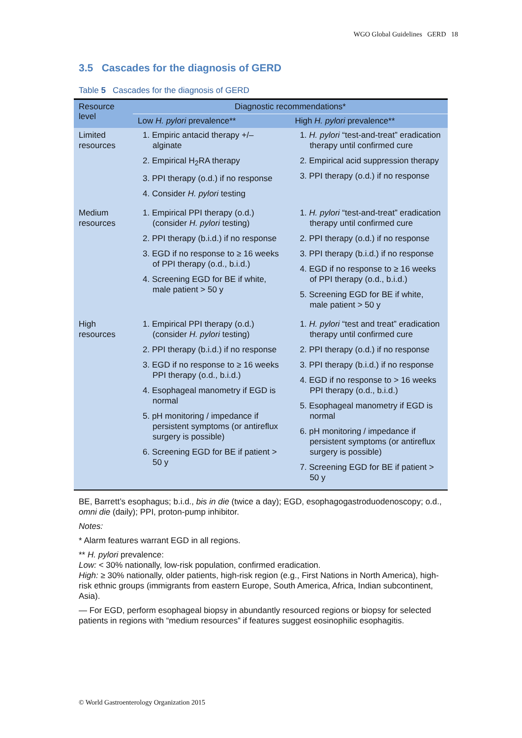WGO Global Guidelines GERD 18
3.5 Cascades for the diagnosis of GERD
Table 5 Cascades for the diagnosis of GERD
| Resource level | Diagnostic recommendations* | |
| --- | --- | --- |
| | Low H. pylori prevalence** | High H. pylori prevalence** |
| Limited resources | 1. Empiric antacid therapy +/– alginate 2. Empirical H<sub>2</sub>RA therapy 3. PPI therapy (o.d.) if no response 4. Consider H. pylori testing | 1. H. pylori “test-and-treat” eradication therapy until confirmed cure 2. Empirical acid suppression therapy 3. PPI therapy (o.d.) if no response |
| Medium resources | 1. Empirical PPI therapy (o.d.) (consider H. pylori testing) 2. PPI therapy (b.i.d.) if no response 3. EGD if no response to ≥ 16 weeks of PPI therapy (o.d., b.i.d.) 4. Screening EGD for BE if white, male patient > 50 y | 1. H. pylori “test-and-treat” eradication therapy until confirmed cure 2. PPI therapy (o.d.) if no response 3. PPI therapy (b.i.d.) if no response 4. EGD if no response to ≥ 16 weeks of PPI therapy (o.d., b.i.d.) 5. Screening EGD for BE if white, male patient > 50 y |
| High resources | 1. Empirical PPI therapy (o.d.) (consider H. pylori testing) 2. PPI therapy (b.i.d.) if no response 3. EGD if no response to ≥ 16 weeks PPI therapy (o.d., b.i.d.) 4. Esophageal manometry if EGD is normal 5. pH monitoring / impedance if persistent symptoms (or antireflux surgery is possible) 6. Screening EGD for BE if patient > 50 y | 1. H. pylori “test and treat” eradication therapy until confirmed cure 2. PPI therapy (o.d.) if no response 3. PPI therapy (b.i.d.) if no response 4. EGD if no response to > 16 weeks PPI therapy (o.d., b.i.d.) 5. Esophageal manometry if EGD is normal 6. pH monitoring / impedance if persistent symptoms (or antireflux surgery is possible) 7. Screening EGD for BE if patient > 50 y |
BE, Barrett’s esophagus; b.i.d., bis in die (twice a day); EGD, esophagogastroduodenoscopy; o.d., omni die (daily); PPI, proton-pump inhibitor.
Notes:
* Alarm features warrant EGD in all regions.
** H. pylori prevalence:
Low: < 30% nationally, low-risk population, confirmed eradication.
High: ≥ 30% nationally, older patients, high-risk region (e.g., First Nations in North America), high-risk ethnic groups (immigrants from eastern Europe, South America, Africa, Indian subcontinent, Asia).
— For EGD, perform esophageal biopsy in abundantly resourced regions or biopsy for selected patients in regions with “medium resources” if features suggest eosinophilic esophagitis.
© World Gastroenterology Organization 2015